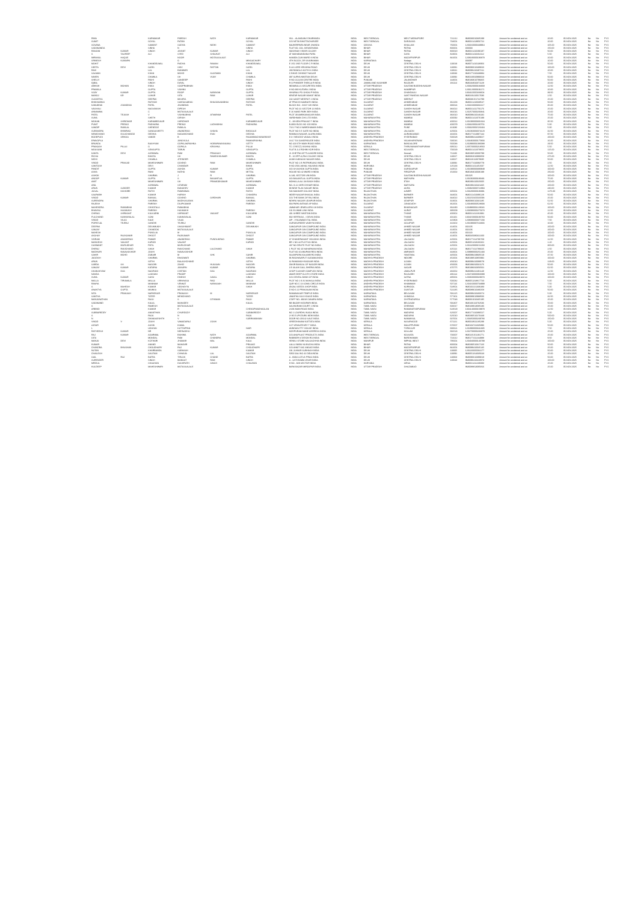| RIMA | | KARMAKAR | PARESH | NATH | KARMAKAR | VILL - ALAMGANJ DHARMADA | INDIA | WEST BENGAL | WEST MIDNAPORE | 721212 | IN30036010335299 | Amount for unclaimed and un | 20.00 | 05-NOV-2025 | No | No | FY-5 |
| --- | --- | --- | --- | --- | --- | --- | --- | --- | --- | --- | --- | --- | --- | --- | --- | --- | --- |
| SUMIT | | GOYAL | RATAN | | GOYAL | C/O NETAI BHATTACHARJEE | INDIA | WEST BENGAL | DARJILING | 734001 | IN30021413956722 | Amount for unclaimed and un | 20.00 | 05-NOV-2025 | No | No | FY-5 |
| SOVANA | | SAMANT | SUDHA | NIDHI | SAMANT | MAJHERPARA NEAR JHANDA | INDIA | ODISHA | KHALLAM | 760001 | 1203160000449964 | Amount for unclaimed and un | 105.00 | 05-NOV-2025 | No | No | FY-5 |
| SADANANDA | | SINHA | N | | SINHA | FLAT NO. 104, SHIVADHAMA | INDIA | BIHAR | PATNA | 800001 | 303033 | Amount for unclaimed and un | 150.00 | 05-NOV-2025 | No | No | FY-5 |
| RANJAN | KUMAR | SINGH | JAYANT | KUMAR | SINGH | VAISHNAV VIHAR COLONY | INDIA | BIHAR | PATNA | 800020 | IN30021410290187 | Amount for unclaimed and un | 50.00 | 05-NOV-2025 | No | No | FY-5 |
| S | TALREEF | ALI | SYED | SHAUKAT | ALI | AT MAHABANDANA PURA | INDIA | BIHAR | GAYA | 823001 | IN30021410264112 | Amount for unclaimed and un | 5.50 | 05-NOV-2025 | No | No | FY-5 |
| IMRANUL | HAQUE | | NOOR | MOTASSALALE | | HAMIDA CUM WARD 8 INDIA | INDIA | BIHAR | MUZAFFARPUR | 842001 | 1208180000196879 | Amount for unclaimed and un | 20.00 | 05-NOV-2025 | No | No | FY-5 |
| SRINESH | KUMARN | | G | | MINGACHARY | 4TH BLOCK, DR SIVARAMAN | INDIA | KARNATAKA | Kodagu | | 303097 | Amount for unclaimed and un | 10.00 | 05-NOV-2025 | No | No | FY-5 |
| MOHIT | | KHANDELWAL | RADHA | RAMAN | KHANDELWAL | E 1/52 2ND FLOOR C R INDIA | INDIA | DELHI | CENTRAL DELHI | 110019 | IN30071410136956 | Amount for unclaimed and un | 50.00 | 05-NOV-2025 | No | No | FY-5 |
| GEETA | DEVI | GARG | SHIV | RATTAN | GARG | D-44 LORD KRISHNA ROAD | INDIA | DELHI | CENTRAL DELHI | 110091 | IN30096610489026 | Amount for unclaimed and un | 100.00 | 05-NOV-2025 | No | No | FY-5 |
| RAVI | | LAL | BANWARI | | LAL | 280 RANGLO KOTHI S INDIA | INDIA | DELHI | CENTRAL DELHI | 110041 | IN30096410497211 | Amount for unclaimed and un | 20.00 | 05-NOV-2025 | No | No | FY-5 |
| SALMAN | | KHAN | MOHD | SULEMAN | KHAN | C BHUE CHHINOT NAGAR | INDIA | DELHI | CENTRAL DELHI | 110033 | IN30177410438884 | Amount for unclaimed and un | 7.50 | 05-NOV-2025 | No | No | FY-5 |
| NAVEN | | CHAWLA | SH | VIJAY | CHAWLA | 397 SURYA NIKETAN DELHI | INDIA | DELHI | CENTRAL DELHI | 110092 | IN30226910990023 | Amount for unclaimed and un | 50.00 | 05-NOV-2025 | No | No | FY-5 |
| SHELLY | | RISHI | SANDEEP | | RISHI | H NO 2122/29 CENTRE INDIA | INDIA | PUNJAB | JALANDHAR | 144001 | IN30183610799325 | Amount for unclaimed and un | 50.00 | 05-NOV-2025 | No | No | FY-5 |
| IQBAL | | SINGH | DAYAL | | SINGH | R O PHINDER THEKLA R INDIA | INDIA | JAMMU AND KASHMIR | RAJOURI | 181114 | IN30234910371128 | Amount for unclaimed and un | 20.00 | 05-NOV-2025 | No | No | FY-5 |
| ABHISH | MOHAN | EKKA | SOOPRABHAN | | EKKA | INDIABULLS SECURITIES INDIA | INDIA | UTTAR PRADESH | GAUTAM BUDDHA NAGAR | | 1203320000184668 | Amount for unclaimed and un | 12.50 | 05-NOV-2025 | No | No | FY-5 |
| PRAMILA | | GUPTA | VISHNU | | GUPTA | H NO 380 KUTARA J INDIA | INDIA | UTTAR PRADESH | HAMIRPUR | | 1206120000191171 | Amount for unclaimed and un | 20.00 | 05-NOV-2025 | No | No | FY-5 |
| VIJAY | KUMAR | GUPTA | ROOP | NARAYAN | GUPTA | VIHURALI PO GHOSI P INDIA | INDIA | UTTAR PRADESH | CHANDAULI | | 1304110000183604 | Amount for unclaimed and un | 39.50 | 05-NOV-2025 | No | No | FY-5 |
| MANOJ | KR | LAHAR | SITA | RAM | LAHAR | KRATAR NAGAR MAHAT INDIA | INDIA | UTTAR PRADESH | SANT RAVIDAS NAGAR | | IN30226410017036 | Amount for unclaimed and un | 2.50 | 05-NOV-2025 | No | No | FY-5 |
| SUSMITHA | | DEEPAK | MISHRA | | DEEPAK | 182 SAKET MEERUT 2 INDIA | INDIA | UTTAR PRADESH | MEERUT | | IN30036151742799 | Amount for unclaimed and un | 25.00 | 05-NOV-2025 | No | No | FY-5 |
| BHIKHABHAI | | RATHOD | SAVDASABHAI | BHAGDAVANBHAI | RATHOD | AT PRACHI KAMNATH INDIA | INDIA | GUJARAT | AHMEDABAD | 362268 | IN30021410038547 | Amount for unclaimed and un | 50.00 | 05-NOV-2025 | No | No | FY-5 |
| KANUBHAI | JIVANBHAI | PATEL | JIVANBHAI | | PATEL | BLOCK NO - 9/137 SHI INDIA | INDIA | GUJARAT | AHMEDABAD | 380024 | 1203160000302117 | Amount for unclaimed and un | 35.00 | 05-NOV-2025 | No | No | FY-5 |
| VAISHALI | | NAGVANSHI | DIPESH | | | PLOT NO 22 SECTOR 12 INDIA | INDIA | GUJARAT | GANDHI NAGAR | 382022 | IN30021411756176 | Amount for unclaimed and un | 25.00 | 05-NOV-2025 | No | No | FY-5 |
| ANNAMMA | | C | MOTASSALALE | | | E 16 NAND PARK BEH INDIA | INDIA | GUJARAT | GANDHI NAGAR | 382016 | 1202570000206841 | Amount for unclaimed and un | 20.00 | 05-NOV-2025 | No | No | FY-5 |
| PATEL | TEJASH | V | VISHNUBHAI | ATMARAM | PATEL | PLOT 39 AMBIKANAGAR INDIA | INDIA | GUJARAT | GANDHI NAGAR | 382610 | IN30099410246432 | Amount for unclaimed and un | 75.00 | 05-NOV-2025 | No | No | FY-5 |
| SUNIL | | SHETH | GIRISH | | | VARDHMAN CHS LTD INDIA | INDIA | MAHARASHTRA | MUMBAI | 400092 | IN30021412076199 | Amount for unclaimed and un | 25.00 | 05-NOV-2025 | No | No | FY-5 |
| MOHAN | SHRIDHAR | KARAMBELKAR | SHRIDHAR | | KARAMBELKAR | C - 38 KENI PRASAD T INDIA | INDIA | MAHARASHTRA | MUMBAI | 400022 | 1201090000301634 | Amount for unclaimed and un | 35.50 | 05-NOV-2025 | No | No | FY-5 |
| PUNIT | PREMJI | PADHARIA | PREMJI | LADHABHAI | PADHARIA | B-3002 BLDG NO 100 INDIA | INDIA | MAHARASHTRA | MUMBAI | 400079 | 1203320001180753 | Amount for unclaimed and un | 5.00 | 05-NOV-2025 | No | No | FY-5 |
| SANDIP | RAMLAL | SHENDGE | RAMLAL | | | 7/1/1 F NO 3 WARDHAMAN INDIA | INDIA | MAHARASHTRA | PUNE | 411036 | 1203320001526434 | Amount for unclaimed and un | 5.00 | 05-NOV-2025 | No | No | FY-5 |
| SURANDRA | BHIMRAO | GANGASHETTI | ANANDRAO | SHAHA | BHOSALE | PLOT NO 5 E GATE NO INDIA | INDIA | MAHARASHTRA | JALGAON | 425001 | 1201060003074120 | Amount for unclaimed and un | 32.50 | 05-NOV-2025 | No | No | FY-5 |
| NEMICHAND | DULICHANDJI | DEDHIA | NAGAMCHAND | EVAI | DEDHIA | RAMKASI NAGAR, ALURA INDIA | INDIA | MAHARASHTRA | AURANGABAD | 431001 | IN30177414907144 | Amount for unclaimed and un | 97.50 | 05-NOV-2025 | No | No | FY-5 |
| BODEPUDI | SRIKKA | VANDE | B | | RAJAMMACHANARAYAT | D 3 / NEOCEZ VAISALI INDIA | INDIA | ANDHRA PRADESH | HYDERABAD | 500028 | IN30099414409027 | Amount for unclaimed and un | 200.00 | 05-NOV-2025 | No | No | FY-5 |
| ERAVOPLA | | | JANGVULA | | RAMAKRISHNA | 18-17 5/4 GANDRIGUDE INDIA | INDIA | ANDHRA PRADESH | VISAKHAPATNAM | 530016 | 1203460000175803 | Amount for unclaimed and un | 16.00 | 05-NOV-2025 | No | No | FY-5 |
| BRUNDA | | BASHYAM | GOPALAKRISHNA | HORAPANAYAKANA | SETTY | NO 423 6TH MAIN ROAD INDIA | INDIA | KARNATAKA | BANGALORE | 560038 | 1202990001080088 | Amount for unclaimed and un | 29.50 | 05-NOV-2025 | No | No | FY-5 |
| PRAKASH | PILLAI | G | GOPALA | KRISHNA | PILLAI | TC 17/957(7) VISHNU INDIA | INDIA | KERALA | THIRUVANANTHAPURAM | 695012 | 1205730000218560 | Amount for unclaimed and un | 5.50 | 05-NOV-2025 | No | No | FY-5 |
| MOUSUMI | | SENGUPTA | TARUN | | SENGUPTA | FLAT B-3-4 ROHINI KOR INDIA | INDIA | WEST BENGAL | KOLKATA | 700029 | IN30021412078655 | Amount for unclaimed and un | 125.00 | 05-NOV-2025 | No | No | FY-5 |
| KANTA | DEVI | AGRAWAL | RAM | PRAKASH | AGRAWAL | 21 CHETRA SETTLA MORE INDIA | INDIA | WEST BENGAL | Howrah | 711106 | IN30290510000799 | Amount for unclaimed and un | 50.00 | 05-NOV-2025 | No | No | FY-5 |
| RICHA | | BHATIA | SH | RAMESHKUMAR | BHATIA | R - 16 DPP-A,PAS COLONY INDIA | INDIA | DELHI | CENTRAL DELHI | 110027 | IN30082010890058 | Amount for unclaimed and un | 475.00 | 05-NOV-2025 | No | No | FY-5 |
| NIDHI | | CHAWLA | JITENDER | | CHAWLA | A/198 SUBHASH NAGAR INDIA | INDIA | DELHI | CENTRAL DELHI | 110027 | IN30226110079695 | Amount for unclaimed and un | 50.00 | 05-NOV-2025 | No | No | FY-5 |
| VINOD | PRASAD | MAHESHWARI | GOVIND | RAM | MAHESHWARI | PLOT NO 1 B PATPARGANJ INDIA | INDIA | DELHI | CENTRAL DELHI | 110092 | IN30177410093779 | Amount for unclaimed and un | 2.50 | 05-NOV-2025 | No | No | FY-5 |
| SANTOSH | | DEVI | CHANDAR | | BHAN | H NO 2591 AKHAL HAUSING INDIA | INDIA | HARYANA | SIRSA | 125133 | IN30021411451507 | Amount for unclaimed and un | 12.50 | 05-NOV-2025 | No | No | FY-5 |
| PANDIT | | GUPTA | ASHOK | KUMAR | GUPTA | S/O SH ASHOK GUPTA INDIA | INDIA | PUNJAB | GURDASPUR | 143521 | 1201090000380948 | Amount for unclaimed and un | 100.00 | 05-NOV-2025 | No | No | FY-5 |
| ASHA | | RANI | NATHU | RAM | MITTAL | HOUSE NO 42 WARD 8 INDIA | INDIA | PUNJAB | FIROZPUR | 152002 | IN30184610036198 | Amount for unclaimed and un | 250.00 | 05-NOV-2025 | No | No | FY-5 |
| ASHOK | | SHARMA | J | R | SHARMA | A-148, SECTOR-VIN INDIA | INDIA | UTTAR PRADESH | GAUTAM BUDDHA NAGAR | | 301025 | Amount for unclaimed and un | 100.00 | 05-NOV-2025 | No | No | FY-5 |
| ANOOP | KUMAR | GUPTA | S | BASANTLAL | GUPTA | S/O BASANTLAL GUPTA INDIA | INDIA | UTTAR PRADESH | MATHURA | | 1201060000180431 | Amount for unclaimed and un | 75.00 | 05-NOV-2025 | No | No | FY-5 |
| AMIT | | MAHESHWARI | SH | PRAMODKUMAR | MAHESHWARI | MOHALLA ALI JAI BAGH INDIA | INDIA | UTTAR PRADESH | ETAH | | IN30290410025605 | Amount for unclaimed and un | 250.00 | 05-NOV-2025 | No | No | FY-5 |
| ANIL | | AGRAWAL | SITARAM | | AGRAWAL | NO- 8-12 SHRI CHHAIR INDIA | INDIA | UTTAR PRADESH | MATHURA | | IN30290410431345 | Amount for unclaimed and un | 200.00 | 05-NOV-2025 | No | No | FY-5 |
| ARUN | SUNDER | KUMAR | BANUDEV | | KUMAR | 98 NEW TILAK NAGAR INDIA | INDIA | UTTAR PRADESH | AGRA | | 1203920000722894 | Amount for unclaimed and un | 430.00 | 05-NOV-2025 | No | No | FY-5 |
| JUGAL | KISHORE | RATHI | RAMNIWAS | | RATHI | 536 MAHAVIR COLONY INDIA | INDIA | RAJASTHAN | AJMER | 305001 | 1203280000186891 | Amount for unclaimed and un | 1175.00 | 05-NOV-2025 | No | No | FY-5 |
| SAURABH | | KUMAR | HARISH | | CHANDRA | INDER NAGAR BHAGAL INDIA | INDIA | RAJASTHAN | BARMER | 344001 | IN30211410396129 | Amount for unclaimed and un | 50.00 | 05-NOV-2025 | No | No | FY-5 |
| VINOD | KUMAR | BANSAL | GOVIND | GIRDHARI | BANSAL | C/O THE BANK OF RAJ INDIA | INDIA | RAJASTHAN | BARMER | 344022 | 1201150100020093 | Amount for unclaimed and un | 25.00 | 05-NOV-2025 | No | No | FY-5 |
| SURENDRA | | SHARMA | MADHUSUDAN | | SHARMA | NEHRU NAGAR UDAIPUR INDIA | INDIA | RAJASTHAN | UDAIPUR | 313001 | IN30096610331185 | Amount for unclaimed and un | 52.50 | 05-NOV-2025 | No | No | FY-5 |
| RAJESH | | PAREKH | DILIPKUMAR | | PAREKH | 904 PARK AVENUE AP INDIA | INDIA | GUJARAT | JUNAGADH | 362001 | 1203480000528693 | Amount for unclaimed and un | 62.50 | 05-NOV-2025 | No | No | FY-5 |
| MAHENDRA | RAMABHAI | CHHOTALA | RAMABHAI | | | JAWAHAR JEWELLERS SH INDIA | INDIA | GUJARAT | BHAVNAGAR | 364290 | 1204980001129643 | Amount for unclaimed and un | 100.00 | 05-NOV-2025 | No | No | FY-5 |
| BHAVIKA | HASMUKH | PAREKH | HASMUKH | | PAREKH | 101 B UMAB LINK INDIA | INDIA | GUJARAT | SURAT | 395009 | 1203090000275373 | Amount for unclaimed and un | 12.50 | 05-NOV-2025 | No | No | FY-5 |
| CHIRAG | SHRIKANT | KULKARNI | SHRIKANT | VASANT | KULKARNI | 401 SHREE NIKETAN INDIA | INDIA | MAHARASHTRA | THANE | 400602 | IN30021412262982 | Amount for unclaimed and un | 45.00 | 05-NOV-2025 | No | No | FY-5 |
| FULCHAND | KANHAYALAL | SONI | KANHAYALAL | | SONI | 802 VERTIKAS - I DEVIS INDIA | INDIA | MAHARASHTRA | THANE | 401101 | 1304150000180760 | Amount for unclaimed and un | 50.00 | 05-NOV-2025 | No | No | FY-5 |
| VINOD | VILAS | KALE | VILAS | | | A/P - VYAJAWADI TAL INDIA | INDIA | MAHARASHTRA | SATARA | 415803 | 1208080000077203 | Amount for unclaimed and un | 7.50 | 05-NOV-2025 | No | No | FY-5 |
| POPATLAL | TEJRAJ | GANDHI | TEJRAJ | | GANDHI | GURUKURIDEE VAIDHYA INDIA | INDIA | MAHARASHTRA | SOLAPUR | 413102 | 1201090007164666 | Amount for unclaimed and un | 10.00 | 05-NOV-2025 | No | No | FY-5 |
| DEEPAK | | DESHMUKH | SHASHIKANT | | DESHMUKH | GANGAPUR GIN COMPOUND INDIA | INDIA | MAHARASHTRA | AHMED NAGAR | 414001 | 302105 | Amount for unclaimed and un | 200.00 | 05-NOV-2025 | No | No | FY-5 |
| SANJAY | | CHANDOK | MOTASSALALE | | | GANGAPUR GIN COMPOUND INDIA | INDIA | MAHARASHTRA | AHMED NAGAR | 414001 | 302106 | Amount for unclaimed and un | 200.00 | 05-NOV-2025 | No | No | FY-5 |
| MAHESH | | PUNGLIA | M | | PUNGLIA | GANGAPUR GIN COMPOUND INDIA | INDIA | MAHARASHTRA | AHMED NAGAR | 414001 | 302119 | Amount for unclaimed and un | 100.00 | 05-NOV-2025 | No | No | FY-5 |
| AKSHAY | RAJKUMAR | DHOOT | RAJKUMAR | | DHOOT | GANGAPUR GIN COMPOUND INDIA | INDIA | MAHARASHTRA | AHMED NAGAR | 414001 | IN30045080322200 | Amount for unclaimed and un | 100.00 | 05-NOV-2025 | No | No | FY-5 |
| VIKRAM | ANANDRAO | PAWAR | ANANDRAO | PUNDLIKRAO | PAWAR | 37 CHANDRAKANT HOUSING INDIA | INDIA | MAHARASHTRA | JALGAON | 425001 | IN30177414786769 | Amount for unclaimed and un | 12.50 | 05-NOV-2025 | No | No | FY-5 |
| MANGESH | VASANT | KAPADI | VASANT | | KAPADI | BR 1 NO 44 PLOT NO INDIA | INDIA | MAHARASHTRA | JALGAON | 425001 | IN30051318260262 | Amount for unclaimed and un | 1.20 | 05-NOV-2025 | No | No | FY-5 |
| GUNWANT | MURLIDHAR | PATIL | MURLIDHAR | | | 407 NO DRUTE PLOT NO INDIA | INDIA | MAHARASHTRA | JALGAON | 425001 | 1201320000152268 | Amount for unclaimed and un | 300.00 | 05-NOV-2025 | No | No | FY-5 |
| DHIRAJ | RAVICHAND | SHAH | RAVICHAND | LALCHAND | SHAH | 1 PLOT NO 10 NAHARKAN INDIA | INDIA | MAHARASHTRA | JALGAON | 425112 | IN30177412786625 | Amount for unclaimed and un | 2.50 | 05-NOV-2025 | No | No | FY-5 |
| MADHURI | NAVALKISHOR | JOSHI | NAVALKISHOR | | | FLAT NO 10 ANUPAM RESI INDIA | INDIA | MAHARASHTRA | AMRAVATI | 444601 | 1208980000251433 | Amount for unclaimed and un | 25.00 | 05-NOV-2025 | No | No | FY-5 |
| SAHIR | MOHD | ZUBAIR | M | SHK | SAHIR | ISLAMPURA KALAMB RO INDIA | INDIA | MAHARASHTRA | YAVATMAL | 445001 | IN30099419935519 | Amount for unclaimed and un | 37.50 | 05-NOV-2025 | No | No | FY-5 |
| JAGDISH | | SHARMA | BHAGWATI | | SHARMA | 96 RAGHAVAPLIT SUDAMA INDIA | INDIA | MADHYA PRADESH | INDORE | 452001 | IN30198510855992 | Amount for unclaimed and un | 100.00 | 05-NOV-2025 | No | No | FY-5 |
| ARUN | | SETHI | BALASHCHAND | | SETHI | 32 RAMSINGH BAZAAR INDIA | INDIA | MADHYA PRADESH | UJJAIN | 456010 | IN30099410099579 | Amount for unclaimed and un | 129.00 | 05-NOV-2025 | No | No | FY-5 |
| SARDA | SH | NAGORI | ZAHID | HUSSAIN | NAGORI | ZAKIR BANGAL OF NAGORI INDIA | INDIA | MADHYA PRADESH | UJJAIN | 456006 | IN30198310031176 | Amount for unclaimed and un | 50.00 | 05-NOV-2025 | No | No | FY-5 |
| SANJAY | KUMAR | KATARIA | JAIKARN | KUMAR | KATARIA | 1/5 SILAHI GALI, BHERIA INDIA | INDIA | MADHYA PRADESH | SAGAR | 470775 | IN30198310356562 | Amount for unclaimed and un | 62.50 | 05-NOV-2025 | No | No | FY-5 |
| GHANSHYAM | DAS | NAGRANI | CHETAN | DAS | NAGRANI | SHOP 5 ASHAR COMPLEX INDIA | INDIA | MADHYA PRADESH | JABALPUR | 482002 | IN30099412491148 | Amount for unclaimed and un | 12.50 | 05-NOV-2025 | No | No | FY-5 |
| NANDA | | LAKHANI | PRADIP | | LAKHANI | AMAR DEEP CLOTH STORE INDIA | INDIA | MADHYA PRADESH | RAJGARH | 486114 | 1204740000060099 | Amount for unclaimed and un | 100.00 | 05-NOV-2025 | No | No | FY-5 |
| SUNIL | KUMAR | SAHU | DINESH | SAVAL | SINGH | C/O CENTAL BANK OF INDIA | INDIA | MADHYA PRADESH | SATNA | 485001 | 1203600000029073 | Amount for unclaimed and un | 100.00 | 05-NOV-2025 | No | No | FY-5 |
| MALLA | TIRUMALA | MALLA | SRINIVASA | RAO | MALLA | PLOT NO 1 9 31 MAHALA INDIA | INDIA | ANDHRA PRADESH | HYDERABAD | 500032 | IN30051318817720 | Amount for unclaimed and un | 5.00 | 05-NOV-2025 | No | No | FY-5 |
| RAMYA | | MANNAM | VENKAT | NARASIAH | MANNAM | QUR NO C 13 SOMS CIRCLE INDIA | INDIA | ANDHRA PRADESH | KHAMMAM | 507116 | 1204160000704999 | Amount for unclaimed and un | 7.50 | 05-NOV-2025 | No | No | FY-5 |
| S | MAHESH | KUMAR | SESHAYYA | | SHAH | ANJALI SEEDS SHOP INDIA | INDIA | ANDHRA PRADESH | KURNOOL | 518501 | IN30102221336483 | Amount for unclaimed and un | 5.00 | 05-NOV-2025 | No | No | FY-5 |
| ANANTYA | GUPTA | MAINKA | MOTASSALALE | | | D NO 6 22 PRAKASAM INDIA | INDIA | ANDHRA PRADESH | GUNTUR | 522235 | IN30089610480258 | Amount for unclaimed and un | 50.00 | 05-NOV-2025 | No | No | FY-5 |
| NITA | PRAKASH | NARVEKAR | PRAKASH | M | NARVEKAR | RAMANAGAR TEMPLE INDIA | INDIA | KARNATAKA | BELGAUM | 591225 | IN30099410466674 | Amount for unclaimed and un | 5.00 | 05-NOV-2025 | No | No | FY-5 |
| SANTHA | | TATER | MEMCHAND | | TATER | JANATHA SILK HOUSE INDIA | INDIA | KARNATAKA | SHIMOGA | 577401 | IN30089610988506 | Amount for unclaimed and un | 32.50 | 05-NOV-2025 | No | No | FY-5 |
| MANJUNATHAN | | RAJU | S | OTHIMAN | RAJU | STAFF NO. 49318 CANARA INDIA | INDIA | KARNATAKA | CHITRADURGA | 577548 | IN30061010465195 | Amount for unclaimed and un | 25.00 | 05-NOV-2025 | No | No | FY-5 |
| SADANAND | | KALAL | MAHADEV | | KALAL | NB BAZAR HATAPARI INDIA | INDIA | KARNATAKA | BELGAUM | 591307 | IN30106110702536 | Amount for unclaimed and un | 50.00 | 05-NOV-2025 | No | No | FY-5 |
| S | | RAMESH | MOTASSALALE | | | SALINGRAM COURT 1 INDIA | INDIA | TAMIL NADU | CHENNAI | 600017 | IN30108013685236 | Amount for unclaimed and un | 25.00 | 05-NOV-2025 | No | No | FY-5 |
| ARBIND | | KUMAR | R | | CHEKOPMADHAGLAN | 2/206 MAIN ROAD INDIA | INDIA | TAMIL NADU | RAMANATHAPURAM | 623529 | 1304140000159978 | Amount for unclaimed and un | 12.50 | 05-NOV-2025 | No | No | FY-5 |
| SUBBAREDDY | | ANANTHAN | CHURDODY | | SUBBAREDDY | NO 1 LOURDHU NAGA INDIA | INDIA | TAMIL NADU | MADURAI | 625007 | IN30177410396527 | Amount for unclaimed and un | 5.00 | 05-NOV-2025 | No | No | FY-5 |
| S | | RAJA | N | | RAJA | 2/ 85 E UPSTAIRS NEW INDIA | INDIA | TAMIL NADU | MADURAI | 625010 | IN30290510270449 | Amount for unclaimed and un | 500.00 | 05-NOV-2025 | No | No | FY-5 |
| N | | DHANASEKHTH | V | | SUBRAMANIAN | DOOR NO 20/142 SALE INDIA | INDIA | TAMIL NADU | NAMAKKAL | 637001 | 1203350000239783 | Amount for unclaimed and un | 150.00 | 05-NOV-2025 | No | No | FY-5 |
| VINOD | V | JOSHI | VAMADARAJ | JOSHI | | SREEDHANAM KATTATA INDIA | INDIA | KERALA | KASARAGOD | 671121 | IN30023911185299 | Amount for unclaimed and un | 5.00 | 05-NOV-2025 | No | No | FY-5 |
| AJDAR | | ASHIK | ISMAIL | | | 1ST VENKATESRY T INDIA | INDIA | KERALA | MALAPPURAM | 676507 | IN30163741035896 | Amount for unclaimed and un | 50.00 | 05-NOV-2025 | No | No | FY-5 |
| L | | UDAYAN | KUTTAPPAN | | NAIR | ANNDAKUTTY HOUSE INDIA | INDIA | KERALA | THRISSUR | 680621 | 1202990000341835 | Amount for unclaimed and un | 7.50 | 05-NOV-2025 | No | No | FY-5 |
| RATHEESH | KUMAR | NR | NEENADHU | | | KIZHPURAM MANE ADDRESS INDIA | INDIA | KERALA | KOLLAM | 691523 | 1202700000236879 | Amount for unclaimed and un | 25.00 | 05-NOV-2025 | No | No | FY-5 |
| RAJ | KUMAR | AGARWAL | BISHWA | NATH | AGARWAL | C/O ANUPLAST PRODUCTS INDIA | INDIA | WEST BENGAL | KOLKATA | 700007 | IN30125151191771 | Amount for unclaimed and un | 25.00 | 05-NOV-2025 | No | No | FY-5 |
| GITA | | MONDAL | RAM | CHANDRA | MONDAL | RABINDRI STATION RO INDIA | INDIA | WEST BENGAL | BARDHAMAN | 713212 | IN30177411244988 | Amount for unclaimed and un | 9.50 | 05-NOV-2025 | No | No | FY-5 |
| MANJU | DEVI | KOTHARI | JHUMAR | MAL | KALA | VENKLI STORE KALGACHHIA INDIA | INDIA | MANIPUR | IMPHAL WEST | 795001 | 1204040000140799 | Amount for unclaimed and un | 100.00 | 05-NOV-2025 | No | No | FY-5 |
| KUMAR | | ANAND | MAHAVIR | | PRASAD | LALLU BABU KA BUCHA INDIA | INDIA | BIHAR | PATNA | 800004 | IN30290510317126 | Amount for unclaimed and un | 50.00 | 05-NOV-2025 | No | No | FY-5 |
| CHANDRA | BHUSHAN | CHOUDHARY | RAJ | KUMAR | CHOUDHARY | C/O ANKIT VAC ANGAD INDIA | INDIA | BIHAR | MUZAFFARPUR | 842001 | IN30099410045145 | Amount for unclaimed and un | 25.00 | 05-NOV-2025 | No | No | FY-5 |
| NUTAN | | KHARBANDA | SUBHASH | | KUMAR | 191 JLHNSR SUBHASH INDIA | INDIA | DELHI | CENTRAL DELHI | 110005 | 1201130000031177 | Amount for unclaimed and un | 50.00 | 05-NOV-2025 | No | No | FY-5 |
| CHAILESH | | GAUTAM | CHHAVIA | LAL | GAUTAM | 5050 GALI NO 42 DIDA INDIA | INDIA | DELHI | CENTRAL DELHI | 110092 | IN30051314035643 | Amount for unclaimed and un | 25.00 | 05-NOV-2025 | No | No | FY-5 |
| GAIL | RAJ | BATRA | TIRLOK | CHAND | BATRA | A - 8/304 LOTUS PRAG INDIA | INDIA | DELHI | CENTRAL DELHI | 110063 | IN30096610399018 | Amount for unclaimed and un | 50.00 | 05-NOV-2025 | No | No | FY-5 |
| SURENDER | | SINGH | MANGAT | RAM | SINGH | A - 12/73 BAWA VIHAR INDIA | INDIA | DELHI | CENTRAL DELHI | 110043 | IN30096410420973 | Amount for unclaimed and un | 100.00 | 05-NOV-2025 | No | No | FY-5 |
| MRIDUL | | CHAUHAN | DASHRATH | SINGH | CHAUHAN | H NO - 829 SECTOR INDIA | INDIA | HARYANA | SIRSA | | IN30021411236083 | Amount for unclaimed and un | 25.00 | 05-NOV-2025 | No | No | FY-5 |
| KULDEEP | | MAHESHWARI | MOTASSALALE | | | BARA BAZAR MIRZAPUR INDIA | INDIA | UTTAR PRADESH | GHAZIABAD | | IN30088813095816 | Amount for unclaimed and un | 25.00 | 05-NOV-2025 | No | No | FY-5 |